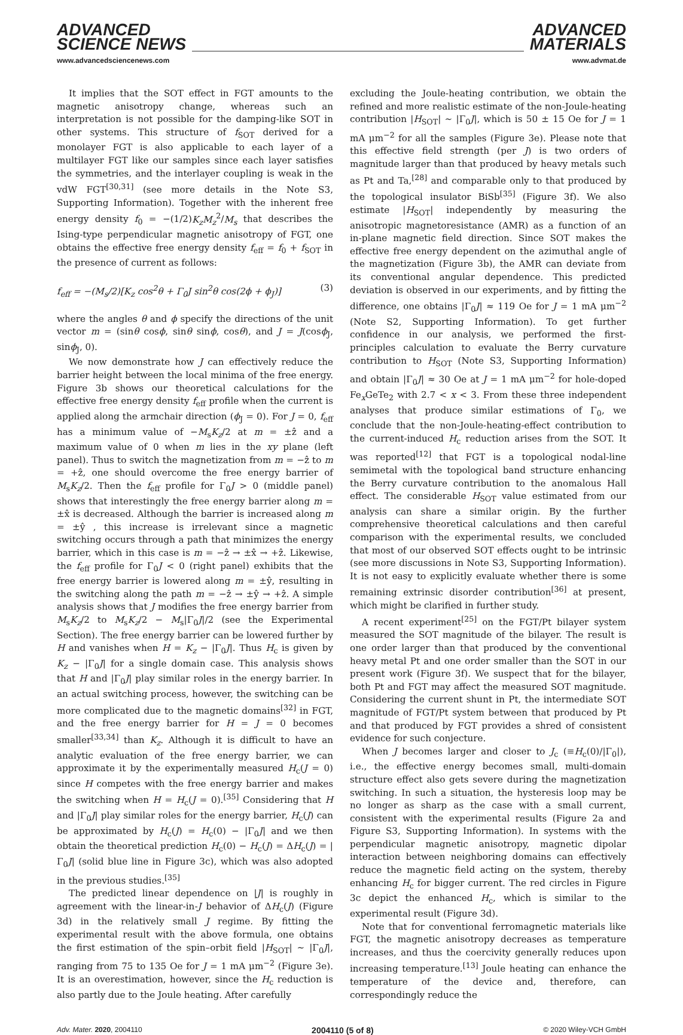ADVANCED
SCIENCE NEWS
www.advancedsciencenews.com
ADVANCED
MATERIALS
www.advmat.de
It implies that the SOT effect in FGT amounts to the magnetic anisotropy change, whereas such an interpretation is not possible for the damping-like SOT in other systems. This structure of f<sub>SOT</sub> derived for a monolayer FGT is also applicable to each layer of a multilayer FGT like our samples since each layer satisfies the symmetries, and the interlayer coupling is weak in the vdW FGT<sup>[30,31]</sup> (see more details in the Note S3, Supporting Information). Together with the inherent free energy density f<sub>0</sub> = −(1/2)K<sub>z</sub>M<sub>z</sub><sup>2</sup>/M<sub>s</sub> that describes the Ising-type perpendicular magnetic anisotropy of FGT, one obtains the effective free energy density f<sub>eff</sub> = f<sub>0</sub> + f<sub>SOT</sub> in the presence of current as follows:
f<sub>eff</sub> = −(M<sub>s</sub>/2)[K<sub>z</sub> cos<sup>2</sup>θ + Γ<sub>0</sub>J sin<sup>2</sup>θ cos(2ϕ + ϕ<sub>J</sub>)] (3)
where the angles θ and ϕ specify the directions of the unit vector m = (sinθ cosϕ, sinθ sinϕ, cosθ), and J = J(cosϕ<sub>J</sub>, sinϕ<sub>J</sub>, 0).
We now demonstrate how J can effectively reduce the barrier height between the local minima of the free energy. Figure 3b shows our theoretical calculations for the effective free energy density f<sub>eff</sub> profile when the current is applied along the armchair direction (ϕ<sub>J</sub> = 0). For J = 0, f<sub>eff</sub> has a minimum value of −M<sub>s</sub>K<sub>z</sub>/2 at m = ±ẑ and a maximum value of 0 when m lies in the xy plane (left panel). Thus to switch the magnetization from m = −ẑ to m = +ẑ, one should overcome the free energy barrier of M<sub>s</sub>K<sub>z</sub>/2. Then the f<sub>eff</sub> profile for Γ<sub>0</sub>J > 0 (middle panel) shows that interestingly the free energy barrier along m = ±x̂ is decreased. Although the barrier is increased along m = ±ŷ , this increase is irrelevant since a magnetic switching occurs through a path that minimizes the energy barrier, which in this case is m = −ẑ → ±x̂ → +ẑ. Likewise, the f<sub>eff</sub> profile for Γ<sub>0</sub>J < 0 (right panel) exhibits that the free energy barrier is lowered along m = ±ŷ, resulting in the switching along the path m = −ẑ → ±ŷ → +ẑ. A simple analysis shows that J modifies the free energy barrier from M<sub>s</sub>K<sub>z</sub>/2 to M<sub>s</sub>K<sub>z</sub>/2 − M<sub>s</sub>|Γ<sub>0</sub>J|/2 (see the Experimental Section). The free energy barrier can be lowered further by H and vanishes when H = K<sub>z</sub> − |Γ<sub>0</sub>J|. Thus H<sub>c</sub> is given by K<sub>z</sub> − |Γ<sub>0</sub>J| for a single domain case. This analysis shows that H and |Γ<sub>0</sub>J| play similar roles in the energy barrier. In an actual switching process, however, the switching can be more complicated due to the magnetic domains<sup>[32]</sup> in FGT, and the free energy barrier for H = J = 0 becomes smaller<sup>[33,34]</sup> than K<sub>z</sub>. Although it is difficult to have an analytic evaluation of the free energy barrier, we can approximate it by the experimentally measured H<sub>c</sub>(J = 0) since H competes with the free energy barrier and makes the switching when H = H<sub>c</sub>(J = 0).<sup>[35]</sup> Considering that H and |Γ<sub>0</sub>J| play similar roles for the energy barrier, H<sub>c</sub>(J) can be approximated by H<sub>c</sub>(J) = H<sub>c</sub>(0) − |Γ<sub>0</sub>J| and we then obtain the theoretical prediction H<sub>c</sub>(0) − H<sub>c</sub>(J) = ΔH<sub>c</sub>(J) = |Γ<sub>0</sub>J| (solid blue line in Figure 3c), which was also adopted in the previous studies.<sup>[35]</sup>
The predicted linear dependence on |J| is roughly in agreement with the linear-in-J behavior of ΔH<sub>c</sub>(J) (Figure 3d) in the relatively small J regime. By fitting the experimental result with the above formula, one obtains the first estimation of the spin–orbit field |H<sub>SOT</sub>| ~ |Γ<sub>0</sub>J|, ranging from 75 to 135 Oe for J = 1 mA μm<sup>−2</sup> (Figure 3e). It is an overestimation, however, since the H<sub>c</sub> reduction is also partly due to the Joule heating. After carefully
excluding the Joule-heating contribution, we obtain the refined and more realistic estimate of the non-Joule-heating contribution |H<sub>SOT</sub>| ~ |Γ<sub>0</sub>J|, which is 50 ± 15 Oe for J = 1 mA μm<sup>−2</sup> for all the samples (Figure 3e). Please note that this effective field strength (per J) is two orders of magnitude larger than that produced by heavy metals such as Pt and Ta,<sup>[28]</sup> and comparable only to that produced by the topological insulator BiSb<sup>[35]</sup> (Figure 3f). We also estimate |H<sub>SOT</sub>| independently by measuring the anisotropic magnetoresistance (AMR) as a function of an in-plane magnetic field direction. Since SOT makes the effective free energy dependent on the azimuthal angle of the magnetization (Figure 3b), the AMR can deviate from its conventional angular dependence. This predicted deviation is observed in our experiments, and by fitting the difference, one obtains |Γ<sub>0</sub>J| ≈ 119 Oe for J = 1 mA μm<sup>−2</sup> (Note S2, Supporting Information). To get further confidence in our analysis, we performed the first-principles calculation to evaluate the Berry curvature contribution to H<sub>SOT</sub> (Note S3, Supporting Information) and obtain |Γ<sub>0</sub>J| ≈ 30 Oe at J = 1 mA μm<sup>−2</sup> for hole-doped Fe<sub>x</sub>GeTe<sub>2</sub> with 2.7 < x < 3. From these three independent analyses that produce similar estimations of Γ<sub>0</sub>, we conclude that the non-Joule-heating-effect contribution to the current-induced H<sub>c</sub> reduction arises from the SOT. It was reported<sup>[12]</sup> that FGT is a topological nodal-line semimetal with the topological band structure enhancing the Berry curvature contribution to the anomalous Hall effect. The considerable H<sub>SOT</sub> value estimated from our analysis can share a similar origin. By the further comprehensive theoretical calculations and then careful comparison with the experimental results, we concluded that most of our observed SOT effects ought to be intrinsic (see more discussions in Note S3, Supporting Information). It is not easy to explicitly evaluate whether there is some remaining extrinsic disorder contribution<sup>[36]</sup> at present, which might be clarified in further study.
A recent experiment<sup>[25]</sup> on the FGT/Pt bilayer system measured the SOT magnitude of the bilayer. The result is one order larger than that produced by the conventional heavy metal Pt and one order smaller than the SOT in our present work (Figure 3f). We suspect that for the bilayer, both Pt and FGT may affect the measured SOT magnitude. Considering the current shunt in Pt, the intermediate SOT magnitude of FGT/Pt system between that produced by Pt and that produced by FGT provides a shred of consistent evidence for such conjecture.
When J becomes larger and closer to J<sub>c</sub> (≡H<sub>c</sub>(0)/|Γ<sub>0</sub>|), i.e., the effective energy becomes small, multi-domain structure effect also gets severe during the magnetization switching. In such a situation, the hysteresis loop may be no longer as sharp as the case with a small current, consistent with the experimental results (Figure 2a and Figure S3, Supporting Information). In systems with the perpendicular magnetic anisotropy, magnetic dipolar interaction between neighboring domains can effectively reduce the magnetic field acting on the system, thereby enhancing H<sub>c</sub> for bigger current. The red circles in Figure 3c depict the enhanced H<sub>c</sub>, which is similar to the experimental result (Figure 3d).
Note that for conventional ferromagnetic materials like FGT, the magnetic anisotropy decreases as temperature increases, and thus the coercivity generally reduces upon increasing temperature.<sup>[13]</sup> Joule heating can enhance the temperature of the device and, therefore, can correspondingly reduce the
Adv. Mater. 2020, 2004110 2004110 (5 of 8) © 2020 Wiley-VCH GmbH